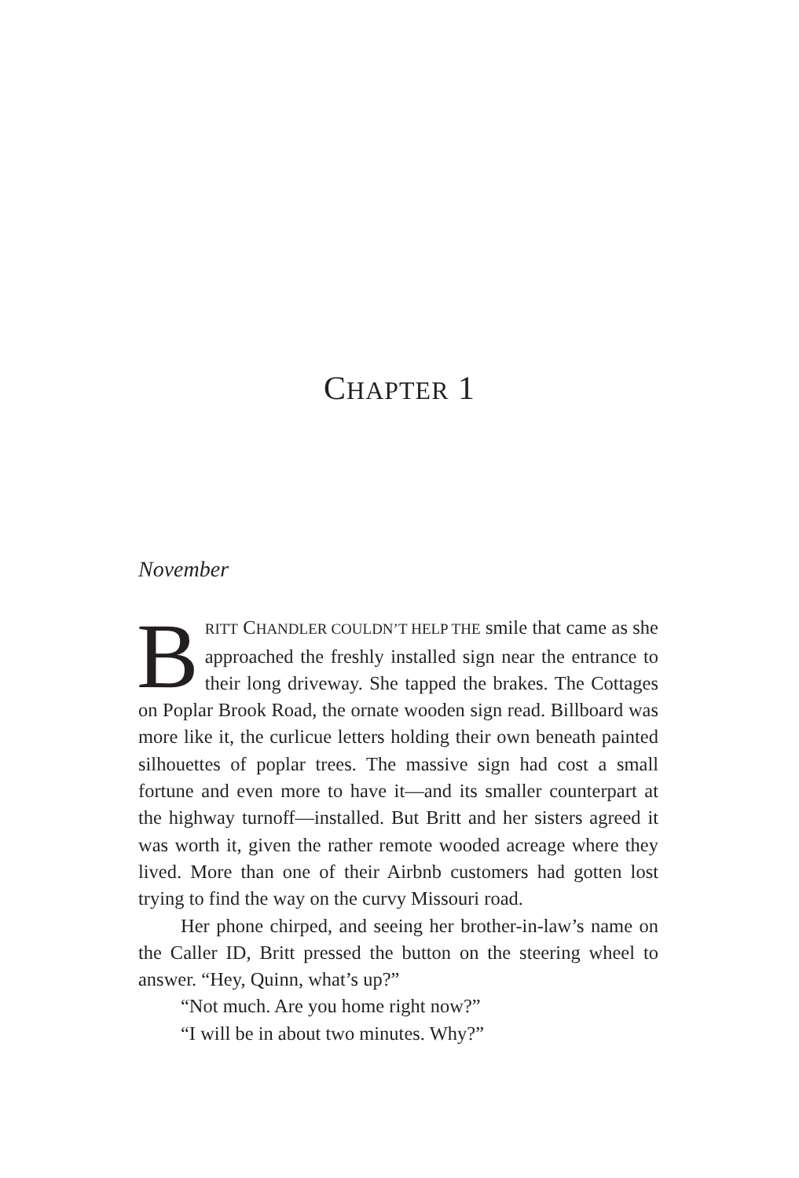CHAPTER 1
November
BRITT CHANDLER COULDN’T HELP THE smile that came as she approached the freshly installed sign near the entrance to their long driveway. She tapped the brakes. The Cottages on Poplar Brook Road, the ornate wooden sign read. Billboard was more like it, the curlicue letters holding their own beneath painted silhouettes of poplar trees. The massive sign had cost a small fortune and even more to have it—and its smaller counterpart at the highway turnoff—installed. But Britt and her sisters agreed it was worth it, given the rather remote wooded acreage where they lived. More than one of their Airbnb customers had gotten lost trying to find the way on the curvy Missouri road.
Her phone chirped, and seeing her brother-in-law’s name on the Caller ID, Britt pressed the button on the steering wheel to answer. “Hey, Quinn, what’s up?”
“Not much. Are you home right now?”
“I will be in about two minutes. Why?”